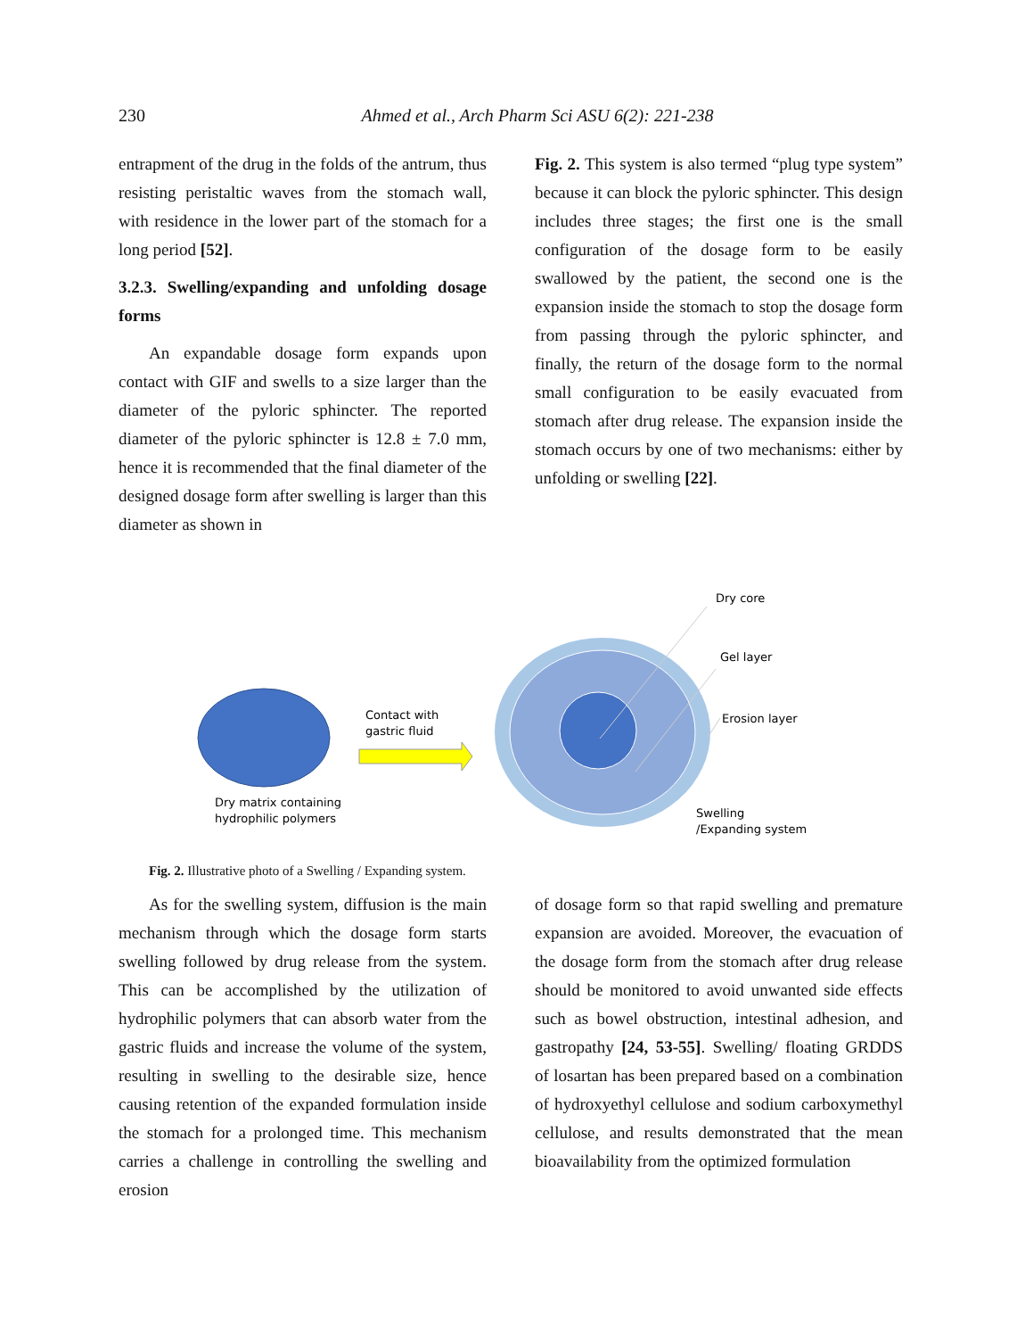230
Ahmed et al., Arch Pharm Sci ASU 6(2): 221-238
entrapment of the drug in the folds of the antrum, thus resisting peristaltic waves from the stomach wall, with residence in the lower part of the stomach for a long period [52].
3.2.3. Swelling/expanding and unfolding dosage forms
An expandable dosage form expands upon contact with GIF and swells to a size larger than the diameter of the pyloric sphincter. The reported diameter of the pyloric sphincter is 12.8 ± 7.0 mm, hence it is recommended that the final diameter of the designed dosage form after swelling is larger than this diameter as shown in
Fig. 2. This system is also termed “plug type system” because it can block the pyloric sphincter. This design includes three stages; the first one is the small configuration of the dosage form to be easily swallowed by the patient, the second one is the expansion inside the stomach to stop the dosage form from passing through the pyloric sphincter, and finally, the return of the dosage form to the normal small configuration to be easily evacuated from stomach after drug release. The expansion inside the stomach occurs by one of two mechanisms: either by unfolding or swelling [22].
Dry matrix containing
hydrophilic polymers
Contact with
gastric fluid
Dry core
Gel layer
Erosion layer
Swelling
/Expanding system
Fig. 2. Illustrative photo of a Swelling / Expanding system.
As for the swelling system, diffusion is the main mechanism through which the dosage form starts swelling followed by drug release from the system. This can be accomplished by the utilization of hydrophilic polymers that can absorb water from the gastric fluids and increase the volume of the system, resulting in swelling to the desirable size, hence causing retention of the expanded formulation inside the stomach for a prolonged time. This mechanism carries a challenge in controlling the swelling and erosion
of dosage form so that rapid swelling and premature expansion are avoided. Moreover, the evacuation of the dosage form from the stomach after drug release should be monitored to avoid unwanted side effects such as bowel obstruction, intestinal adhesion, and gastropathy [24, 53-55]. Swelling/ floating GRDDS of losartan has been prepared based on a combination of hydroxyethyl cellulose and sodium carboxymethyl cellulose, and results demonstrated that the mean bioavailability from the optimized formulation